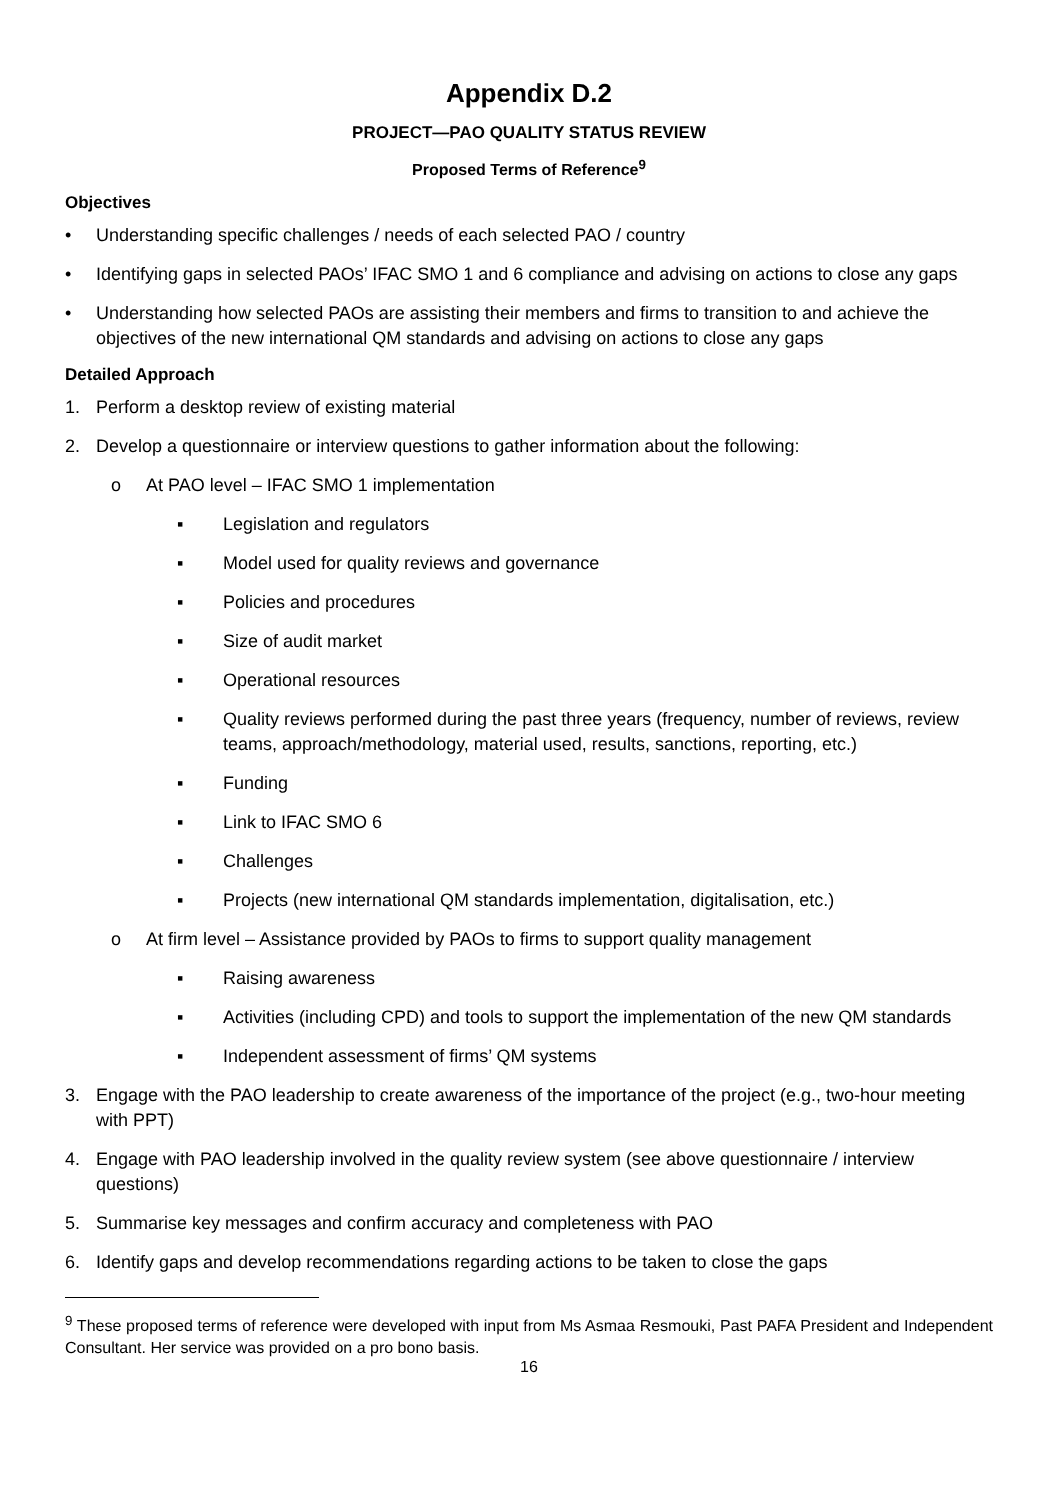Appendix D.2
PROJECT—PAO QUALITY STATUS REVIEW
Proposed Terms of Reference<sup>9</sup>
Objectives
• Understanding specific challenges / needs of each selected PAO / country
• Identifying gaps in selected PAOs’ IFAC SMO 1 and 6 compliance and advising on actions to close any gaps
• Understanding how selected PAOs are assisting their members and firms to transition to and achieve the objectives of the new international QM standards and advising on actions to close any gaps
Detailed Approach
1. Perform a desktop review of existing material
2. Develop a questionnaire or interview questions to gather information about the following:
o At PAO level – IFAC SMO 1 implementation
▪ Legislation and regulators
▪ Model used for quality reviews and governance
▪ Policies and procedures
▪ Size of audit market
▪ Operational resources
▪ Quality reviews performed during the past three years (frequency, number of reviews, review teams, approach/methodology, material used, results, sanctions, reporting, etc.)
▪ Funding
▪ Link to IFAC SMO 6
▪ Challenges
▪ Projects (new international QM standards implementation, digitalisation, etc.)
o At firm level – Assistance provided by PAOs to firms to support quality management
▪ Raising awareness
▪ Activities (including CPD) and tools to support the implementation of the new QM standards
▪ Independent assessment of firms’ QM systems
3. Engage with the PAO leadership to create awareness of the importance of the project (e.g., two-hour meeting with PPT)
4. Engage with PAO leadership involved in the quality review system (see above questionnaire / interview questions)
5. Summarise key messages and confirm accuracy and completeness with PAO
6. Identify gaps and develop recommendations regarding actions to be taken to close the gaps
<sup>9</sup> These proposed terms of reference were developed with input from Ms Asmaa Resmouki, Past PAFA President and Independent Consultant. Her service was provided on a pro bono basis.
16